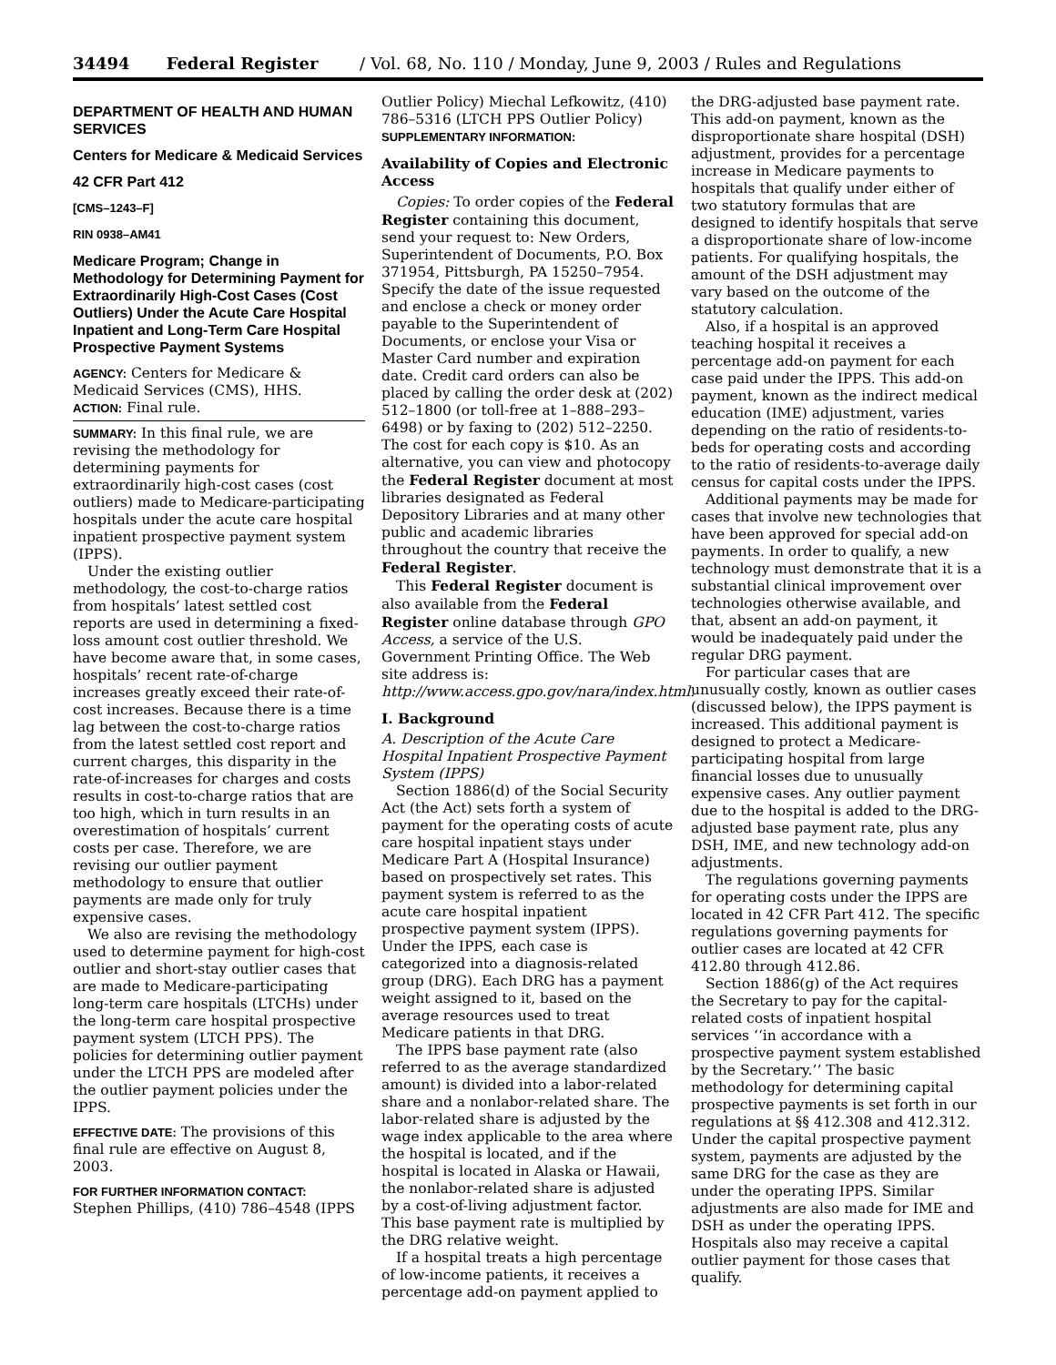34494 Federal Register / Vol. 68, No. 110 / Monday, June 9, 2003 / Rules and Regulations
DEPARTMENT OF HEALTH AND HUMAN SERVICES
Centers for Medicare & Medicaid Services
42 CFR Part 412
[CMS–1243–F]
RIN 0938–AM41
Medicare Program; Change in Methodology for Determining Payment for Extraordinarily High-Cost Cases (Cost Outliers) Under the Acute Care Hospital Inpatient and Long-Term Care Hospital Prospective Payment Systems
AGENCY: Centers for Medicare & Medicaid Services (CMS), HHS.
ACTION: Final rule.
SUMMARY: In this final rule, we are revising the methodology for determining payments for extraordinarily high-cost cases (cost outliers) made to Medicare-participating hospitals under the acute care hospital inpatient prospective payment system (IPPS).
Under the existing outlier methodology, the cost-to-charge ratios from hospitals’ latest settled cost reports are used in determining a fixed-loss amount cost outlier threshold. We have become aware that, in some cases, hospitals’ recent rate-of-charge increases greatly exceed their rate-of-cost increases. Because there is a time lag between the cost-to-charge ratios from the latest settled cost report and current charges, this disparity in the rate-of-increases for charges and costs results in cost-to-charge ratios that are too high, which in turn results in an overestimation of hospitals’ current costs per case. Therefore, we are revising our outlier payment methodology to ensure that outlier payments are made only for truly expensive cases.
We also are revising the methodology used to determine payment for high-cost outlier and short-stay outlier cases that are made to Medicare-participating long-term care hospitals (LTCHs) under the long-term care hospital prospective payment system (LTCH PPS). The policies for determining outlier payment under the LTCH PPS are modeled after the outlier payment policies under the IPPS.
EFFECTIVE DATE: The provisions of this final rule are effective on August 8, 2003.
FOR FURTHER INFORMATION CONTACT:
Stephen Phillips, (410) 786–4548 (IPPS
Outlier Policy) Miechal Lefkowitz, (410) 786–5316 (LTCH PPS Outlier Policy)
SUPPLEMENTARY INFORMATION:
Availability of Copies and Electronic Access
Copies: To order copies of the Federal Register containing this document, send your request to: New Orders, Superintendent of Documents, P.O. Box 371954, Pittsburgh, PA 15250–7954. Specify the date of the issue requested and enclose a check or money order payable to the Superintendent of Documents, or enclose your Visa or Master Card number and expiration date. Credit card orders can also be placed by calling the order desk at (202) 512–1800 (or toll-free at 1–888–293–6498) or by faxing to (202) 512–2250. The cost for each copy is $10. As an alternative, you can view and photocopy the Federal Register document at most libraries designated as Federal Depository Libraries and at many other public and academic libraries throughout the country that receive the Federal Register.
This Federal Register document is also available from the Federal Register online database through GPO Access, a service of the U.S. Government Printing Office. The Web site address is: http://www.access.gpo.gov/nara/index.html.
I. Background
A. Description of the Acute Care Hospital Inpatient Prospective Payment System (IPPS)
Section 1886(d) of the Social Security Act (the Act) sets forth a system of payment for the operating costs of acute care hospital inpatient stays under Medicare Part A (Hospital Insurance) based on prospectively set rates. This payment system is referred to as the acute care hospital inpatient prospective payment system (IPPS). Under the IPPS, each case is categorized into a diagnosis-related group (DRG). Each DRG has a payment weight assigned to it, based on the average resources used to treat Medicare patients in that DRG.
The IPPS base payment rate (also referred to as the average standardized amount) is divided into a labor-related share and a nonlabor-related share. The labor-related share is adjusted by the wage index applicable to the area where the hospital is located, and if the hospital is located in Alaska or Hawaii, the nonlabor-related share is adjusted by a cost-of-living adjustment factor. This base payment rate is multiplied by the DRG relative weight.
If a hospital treats a high percentage of low-income patients, it receives a percentage add-on payment applied to
the DRG-adjusted base payment rate. This add-on payment, known as the disproportionate share hospital (DSH) adjustment, provides for a percentage increase in Medicare payments to hospitals that qualify under either of two statutory formulas that are designed to identify hospitals that serve a disproportionate share of low-income patients. For qualifying hospitals, the amount of the DSH adjustment may vary based on the outcome of the statutory calculation.
Also, if a hospital is an approved teaching hospital it receives a percentage add-on payment for each case paid under the IPPS. This add-on payment, known as the indirect medical education (IME) adjustment, varies depending on the ratio of residents-to-beds for operating costs and according to the ratio of residents-to-average daily census for capital costs under the IPPS.
Additional payments may be made for cases that involve new technologies that have been approved for special add-on payments. In order to qualify, a new technology must demonstrate that it is a substantial clinical improvement over technologies otherwise available, and that, absent an add-on payment, it would be inadequately paid under the regular DRG payment.
For particular cases that are unusually costly, known as outlier cases (discussed below), the IPPS payment is increased. This additional payment is designed to protect a Medicare-participating hospital from large financial losses due to unusually expensive cases. Any outlier payment due to the hospital is added to the DRG-adjusted base payment rate, plus any DSH, IME, and new technology add-on adjustments.
The regulations governing payments for operating costs under the IPPS are located in 42 CFR Part 412. The specific regulations governing payments for outlier cases are located at 42 CFR 412.80 through 412.86.
Section 1886(g) of the Act requires the Secretary to pay for the capital-related costs of inpatient hospital services ‘‘in accordance with a prospective payment system established by the Secretary.’’ The basic methodology for determining capital prospective payments is set forth in our regulations at §§ 412.308 and 412.312. Under the capital prospective payment system, payments are adjusted by the same DRG for the case as they are under the operating IPPS. Similar adjustments are also made for IME and DSH as under the operating IPPS. Hospitals also may receive a capital outlier payment for those cases that qualify.